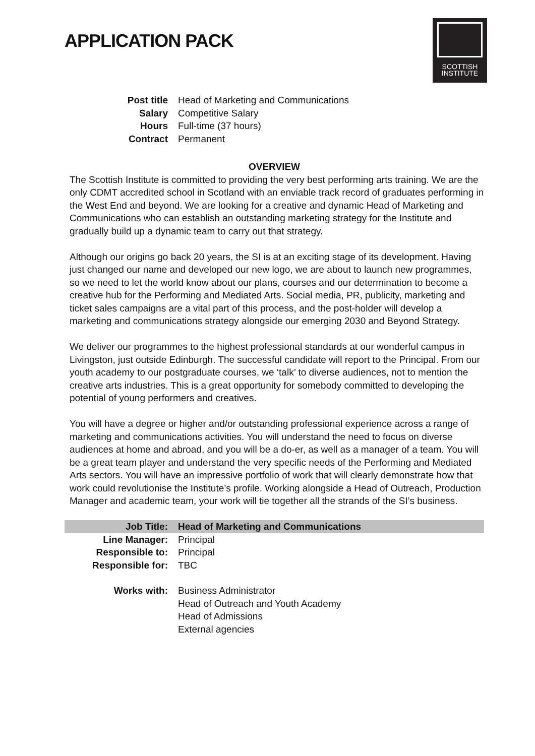APPLICATION PACK
SCOTTISH
INSTITUTE
| Post title | Head of Marketing and Communications |
| Salary | Competitive Salary |
| Hours | Full-time (37 hours) |
| Contract | Permanent |
OVERVIEW
The Scottish Institute is committed to providing the very best performing arts training. We are the only CDMT accredited school in Scotland with an enviable track record of graduates performing in the West End and beyond. We are looking for a creative and dynamic Head of Marketing and Communications who can establish an outstanding marketing strategy for the Institute and gradually build up a dynamic team to carry out that strategy.
Although our origins go back 20 years, the SI is at an exciting stage of its development. Having just changed our name and developed our new logo, we are about to launch new programmes, so we need to let the world know about our plans, courses and our determination to become a creative hub for the Performing and Mediated Arts. Social media, PR, publicity, marketing and ticket sales campaigns are a vital part of this process, and the post-holder will develop a marketing and communications strategy alongside our emerging 2030 and Beyond Strategy.
We deliver our programmes to the highest professional standards at our wonderful campus in Livingston, just outside Edinburgh. The successful candidate will report to the Principal. From our youth academy to our postgraduate courses, we ‘talk’ to diverse audiences, not to mention the creative arts industries. This is a great opportunity for somebody committed to developing the potential of young performers and creatives.
You will have a degree or higher and/or outstanding professional experience across a range of marketing and communications activities. You will understand the need to focus on diverse audiences at home and abroad, and you will be a do-er, as well as a manager of a team. You will be a great team player and understand the very specific needs of the Performing and Mediated Arts sectors. You will have an impressive portfolio of work that will clearly demonstrate how that work could revolutionise the Institute’s profile. Working alongside a Head of Outreach, Production Manager and academic team, your work will tie together all the strands of the SI’s business.
| Job Title: | Head of Marketing and Communications |
| Line Manager: | Principal |
| Responsible to: | Principal |
| Responsible for: | TBC |
| Works with: | Business Administrator Head of Outreach and Youth Academy Head of Admissions External agencies |